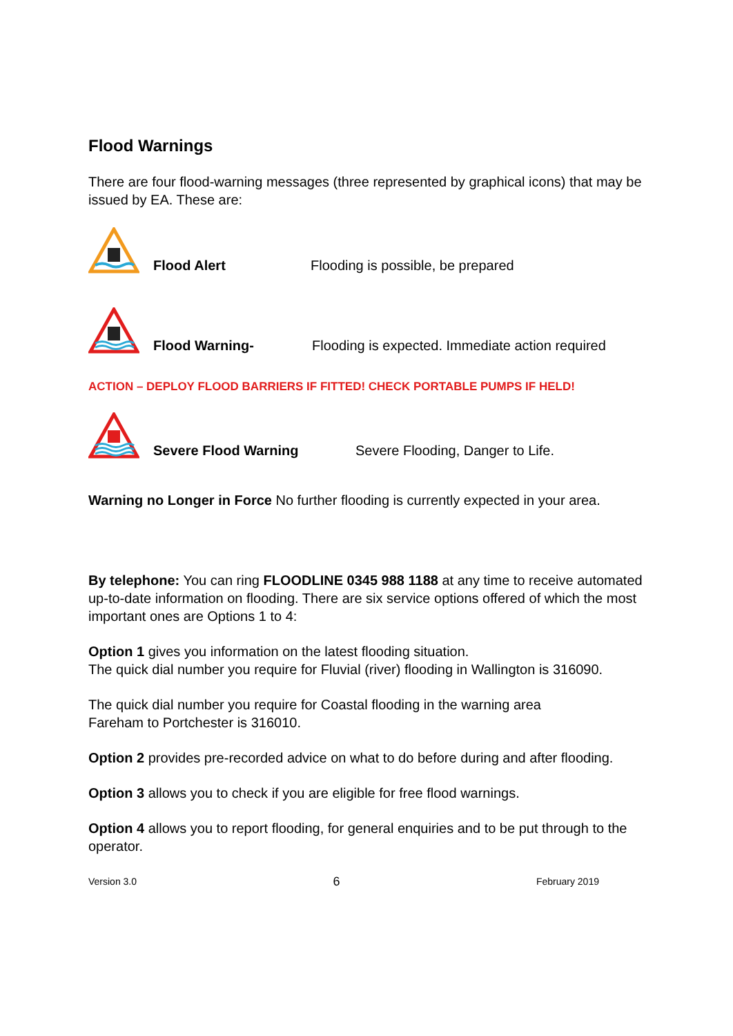Flood Warnings
There are four flood-warning messages (three represented by graphical icons) that may be issued by EA. These are:
Flood Alert Flooding is possible, be prepared
Flood Warning- Flooding is expected. Immediate action required
ACTION – DEPLOY FLOOD BARRIERS IF FITTED! CHECK PORTABLE PUMPS IF HELD!
Severe Flood Warning Severe Flooding, Danger to Life.
Warning no Longer in Force No further flooding is currently expected in your area.
By telephone: You can ring FLOODLINE 0345 988 1188 at any time to receive automated up-to-date information on flooding. There are six service options offered of which the most important ones are Options 1 to 4:
Option 1 gives you information on the latest flooding situation.
The quick dial number you require for Fluvial (river) flooding in Wallington is 316090.
The quick dial number you require for Coastal flooding in the warning area
Fareham to Portchester is 316010.
Option 2 provides pre-recorded advice on what to do before during and after flooding.
Option 3 allows you to check if you are eligible for free flood warnings.
Option 4 allows you to report flooding, for general enquiries and to be put through to the operator.
Version 3.0 6 February 2019